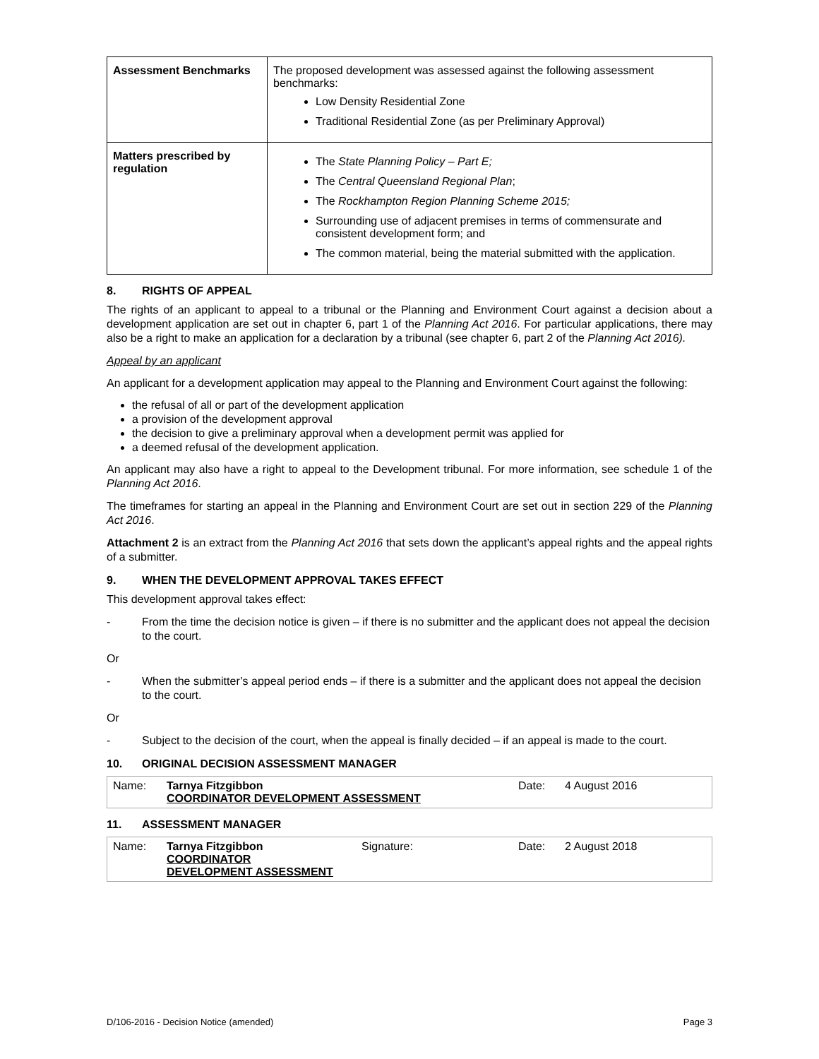| Assessment Benchmarks | The proposed development was assessed against the following assessment benchmarks: Low Density Residential Zone Traditional Residential Zone (as per Preliminary Approval) |
| Matters prescribed by regulation | The State Planning Policy – Part E; The Central Queensland Regional Plan ; The Rockhampton Region Planning Scheme 2015; Surrounding use of adjacent premises in terms of commensurate and consistent development form; and The common material, being the material submitted with the application. |
8. RIGHTS OF APPEAL
The rights of an applicant to appeal to a tribunal or the Planning and Environment Court against a decision about a development application are set out in chapter 6, part 1 of the Planning Act 2016. For particular applications, there may also be a right to make an application for a declaration by a tribunal (see chapter 6, part 2 of the Planning Act 2016).
Appeal by an applicant
An applicant for a development application may appeal to the Planning and Environment Court against the following:
the refusal of all or part of the development application
a provision of the development approval
the decision to give a preliminary approval when a development permit was applied for
a deemed refusal of the development application.
An applicant may also have a right to appeal to the Development tribunal. For more information, see schedule 1 of the Planning Act 2016.
The timeframes for starting an appeal in the Planning and Environment Court are set out in section 229 of the Planning Act 2016.
Attachment 2 is an extract from the Planning Act 2016 that sets down the applicant’s appeal rights and the appeal rights of a submitter.
9. WHEN THE DEVELOPMENT APPROVAL TAKES EFFECT
This development approval takes effect:
- From the time the decision notice is given – if there is no submitter and the applicant does not appeal the decision to the court.
Or
- When the submitter’s appeal period ends – if there is a submitter and the applicant does not appeal the decision to the court.
Or
- Subject to the decision of the court, when the appeal is finally decided – if an appeal is made to the court.
10. ORIGINAL DECISION ASSESSMENT MANAGER
| Name: | Tarnya Fitzgibbon COORDINATOR DEVELOPMENT ASSESSMENT | Date: | 4 August 2016 |
11. ASSESSMENT MANAGER
| Name: | Tarnya Fitzgibbon COORDINATOR DEVELOPMENT ASSESSMENT | Signature: | Date: | 2 August 2018 |
D/106-2016 - Decision Notice (amended) Page 3